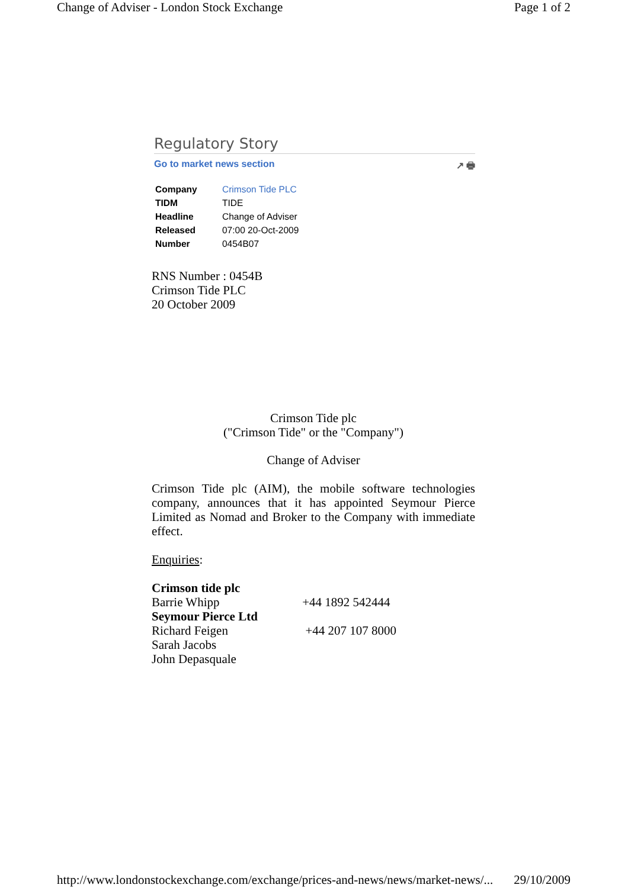Change of Adviser - London Stock Exchange Page 1 of 2
Regulatory Story
Go to market news section ↗ 🖶
| Company | Crimson Tide PLC |
| TIDM | TIDE |
| Headline | Change of Adviser |
| Released | 07:00 20-Oct-2009 |
| Number | 0454B07 |
RNS Number : 0454B
Crimson Tide PLC
20 October 2009
Crimson Tide plc
("Crimson Tide" or the "Company")
Change of Adviser
Crimson Tide plc (AIM), the mobile software technologies company, announces that it has appointed Seymour Pierce Limited as Nomad and Broker to the Company with immediate effect.
Enquiries:
| Crimson tide plc | |
| Barrie Whipp | +44 1892 542444 |
| Seymour Pierce Ltd | |
| Richard Feigen | +44 207 107 8000 |
| Sarah Jacobs | |
| John Depasquale | |
http://www.londonstockexchange.com/exchange/prices-and-news/news/market-news/... 29/10/2009